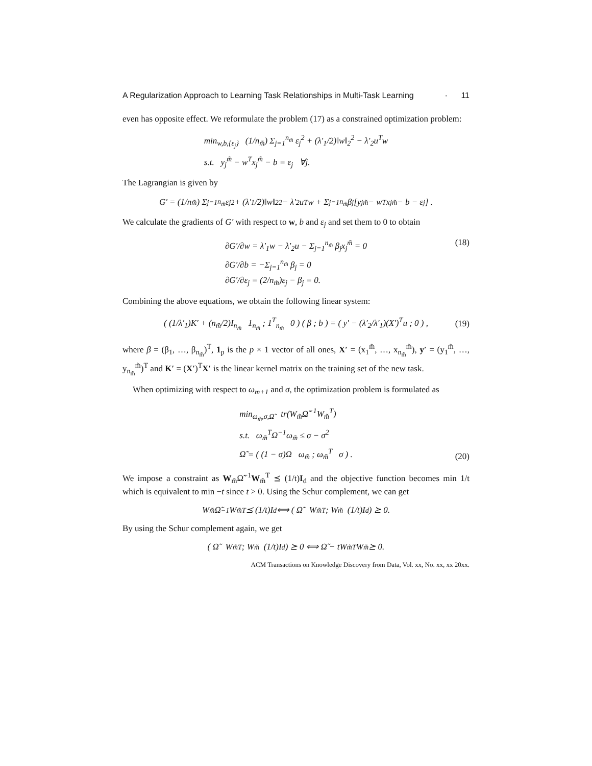A Regularization Approach to Learning Task Relationships in Multi-Task Learning · 11
even has opposite effect. We reformulate the problem (17) as a constrained optimization problem:
min<sub>w,b,{ε<sub>j</sub>}</sub> (1/n<sub>m̃</sub>) Σ<sub>j=1</sub><sup>n<sub>m̃</sub></sup> ε<sub>j</sub><sup>2</sup> + (λ′<sub>1</sub>/2)‖w‖<sub>2</sub><sup>2</sup> − λ′<sub>2</sub>u<sup>T</sup>w
s.t. y<sub>j</sub><sup>m̃</sup> − w<sup>T</sup>x<sub>j</sub><sup>m̃</sup> − b = ε<sub>j</sub> ∀j.
The Lagrangian is given by
G′ = (1/n<sub>m̃</sub>) Σ<sub>j=1</sub><sup>n<sub>m̃</sub></sup> ε<sub>j</sub><sup>2</sup> + (λ′<sub>1</sub>/2)‖w‖<sub>2</sub><sup>2</sup> − λ′<sub>2</sub>u<sup>T</sup>w + Σ<sub>j=1</sub><sup>n<sub>m̃</sub></sup> β<sub>j</sub> [y<sub>j</sub><sup>m̃</sup> − w<sup>T</sup>x<sub>j</sub><sup>m̃</sup> − b − ε<sub>j</sub>] .
We calculate the gradients of G′ with respect to w, b and ε<sub>j</sub> and set them to 0 to obtain
∂G′/∂w = λ′<sub>1</sub>w − λ′<sub>2</sub>u − Σ<sub>j=1</sub><sup>n<sub>m̃</sub></sup> β<sub>j</sub>x<sub>j</sub><sup>m̃</sup> = 0
∂G′/∂b = −Σ<sub>j=1</sub><sup>n<sub>m̃</sub></sup> β<sub>j</sub> = 0
∂G′/∂ε<sub>j</sub> = (2/n<sub>m̃</sub>)ε<sub>j</sub> − β<sub>j</sub> = 0.
(18)
Combining the above equations, we obtain the following linear system:
( (1/λ′<sub>1</sub>)K′ + (n<sub>m̃</sub>/2)I<sub>n<sub>m̃</sub></sub> 1<sub>n<sub>m̃</sub></sub> ; 1<sup>T</sup><sub>n<sub>m̃</sub></sub> 0 ) ( β ; b ) = ( y′ − (λ′<sub>2</sub>/λ′<sub>1</sub>)(X′)<sup>T</sup>u ; 0 ) ,
(19)
where β = (β<sub>1</sub>, …, β<sub>n<sub>m̃</sub></sub>)<sup>T</sup>, 1<sub>p</sub> is the p × 1 vector of all ones, X′ = (x<sub>1</sub><sup>m̃</sup>, …, x<sub>n<sub>m̃</sub></sub><sup>m̃</sup>), y′ = (y<sub>1</sub><sup>m̃</sup>, …, y<sub>n<sub>m̃</sub></sub><sup>m̃</sup>)<sup>T</sup> and K′ = (X′)<sup>T</sup>X′ is the linear kernel matrix on the training set of the new task.
When optimizing with respect to ω<sub>m+1</sub> and σ, the optimization problem is formulated as
min<sub>ω<sub>m̃</sub>,σ,Ω̃</sub> tr(W<sub>m̃</sub>Ω̃<sup>−1</sup>W<sub>m̃</sub><sup>T</sup>)
s.t. ω<sub>m̃</sub><sup>T</sup>Ω<sup>−1</sup>ω<sub>m̃</sub> ≤ σ − σ<sup>2</sup>
Ω̃ = ( (1 − σ)Ω ω<sub>m̃</sub> ; ω<sub>m̃</sub><sup>T</sup> σ ) .
(20)
We impose a constraint as W<sub>m̃</sub>Ω̃<sup>−1</sup>W<sub>m̃</sub><sup>T</sup> ⪯ (1/t)I<sub>d</sub> and the objective function becomes min 1/t which is equivalent to min −t since t > 0. Using the Schur complement, we can get
W<sub>m̃</sub>Ω̃<sup>−1</sup>W<sub>m̃</sub><sup>T</sup> ⪯ (1/t)I<sub>d</sub> ⟺ ( Ω̃ W<sub>m̃</sub><sup>T</sup> ; W<sub>m̃</sub> (1/t)I<sub>d</sub> ) ⪰ 0.
By using the Schur complement again, we get
( Ω̃ W<sub>m̃</sub><sup>T</sup> ; W<sub>m̃</sub> (1/t)I<sub>d</sub> ) ⪰ 0 ⟺ Ω̃ − tW<sub>m̃</sub><sup>T</sup>W<sub>m̃</sub> ⪰ 0.
ACM Transactions on Knowledge Discovery from Data, Vol. xx, No. xx, xx 20xx.